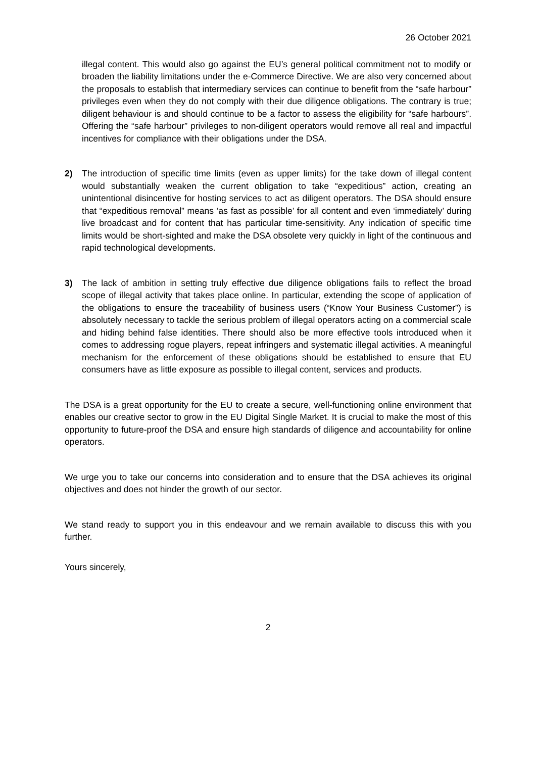26 October 2021
illegal content. This would also go against the EU’s general political commitment not to modify or broaden the liability limitations under the e-Commerce Directive. We are also very concerned about the proposals to establish that intermediary services can continue to benefit from the “safe harbour” privileges even when they do not comply with their due diligence obligations. The contrary is true; diligent behaviour is and should continue to be a factor to assess the eligibility for “safe harbours”. Offering the “safe harbour” privileges to non-diligent operators would remove all real and impactful incentives for compliance with their obligations under the DSA.
2) The introduction of specific time limits (even as upper limits) for the take down of illegal content would substantially weaken the current obligation to take “expeditious” action, creating an unintentional disincentive for hosting services to act as diligent operators. The DSA should ensure that “expeditious removal” means ‘as fast as possible’ for all content and even ‘immediately’ during live broadcast and for content that has particular time-sensitivity. Any indication of specific time limits would be short-sighted and make the DSA obsolete very quickly in light of the continuous and rapid technological developments.
3) The lack of ambition in setting truly effective due diligence obligations fails to reflect the broad scope of illegal activity that takes place online. In particular, extending the scope of application of the obligations to ensure the traceability of business users (“Know Your Business Customer”) is absolutely necessary to tackle the serious problem of illegal operators acting on a commercial scale and hiding behind false identities. There should also be more effective tools introduced when it comes to addressing rogue players, repeat infringers and systematic illegal activities. A meaningful mechanism for the enforcement of these obligations should be established to ensure that EU consumers have as little exposure as possible to illegal content, services and products.
The DSA is a great opportunity for the EU to create a secure, well-functioning online environment that enables our creative sector to grow in the EU Digital Single Market. It is crucial to make the most of this opportunity to future-proof the DSA and ensure high standards of diligence and accountability for online operators.
We urge you to take our concerns into consideration and to ensure that the DSA achieves its original objectives and does not hinder the growth of our sector.
We stand ready to support you in this endeavour and we remain available to discuss this with you further.
Yours sincerely,
2